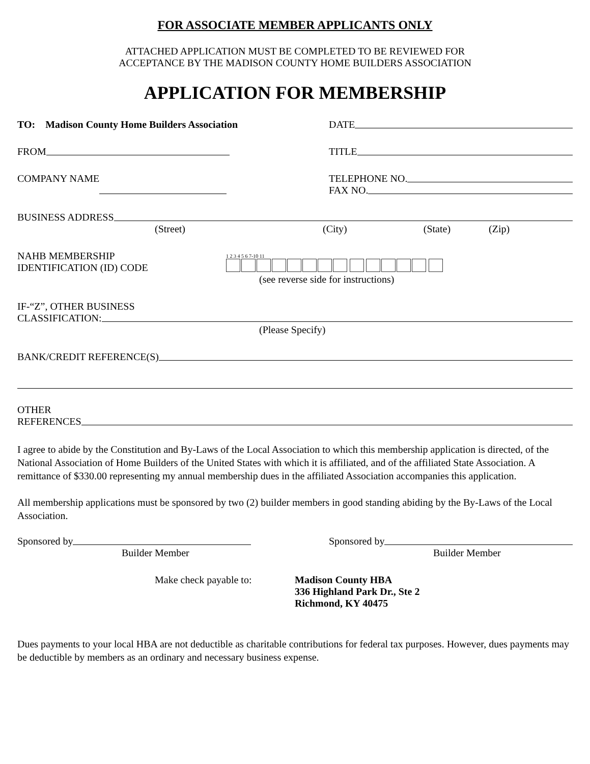FOR ASSOCIATE MEMBER APPLICANTS ONLY
ATTACHED APPLICATION MUST BE COMPLETED TO BE REVIEWED FOR
ACCEPTANCE BY THE MADISON COUNTY HOME BUILDERS ASSOCIATION
APPLICATION FOR MEMBERSHIP
TO: Madison County Home Builders Association DATE
FROM TITLE
COMPANY NAME TELEPHONE NO.
FAX NO.
BUSINESS ADDRESS
(Street) (City) (State) (Zip)
NAHB MEMBERSHIP
IDENTIFICATION (ID) CODE
1 2 3 4 5 6 7-10 11
(see reverse side for instructions)
IF-“Z”, OTHER BUSINESS
CLASSIFICATION:
(Please Specify)
BANK/CREDIT REFERENCE(S)
OTHER
REFERENCES
I agree to abide by the Constitution and By-Laws of the Local Association to which this membership application is directed, of the National Association of Home Builders of the United States with which it is affiliated, and of the affiliated State Association. A remittance of $330.00 representing my annual membership dues in the affiliated Association accompanies this application.
All membership applications must be sponsored by two (2) builder members in good standing abiding by the By-Laws of the Local Association.
Sponsored by
Builder Member
Sponsored by
Builder Member
Make check payable to: Madison County HBA
336 Highland Park Dr., Ste 2
Richmond, KY 40475
Dues payments to your local HBA are not deductible as charitable contributions for federal tax purposes. However, dues payments may be deductible by members as an ordinary and necessary business expense.